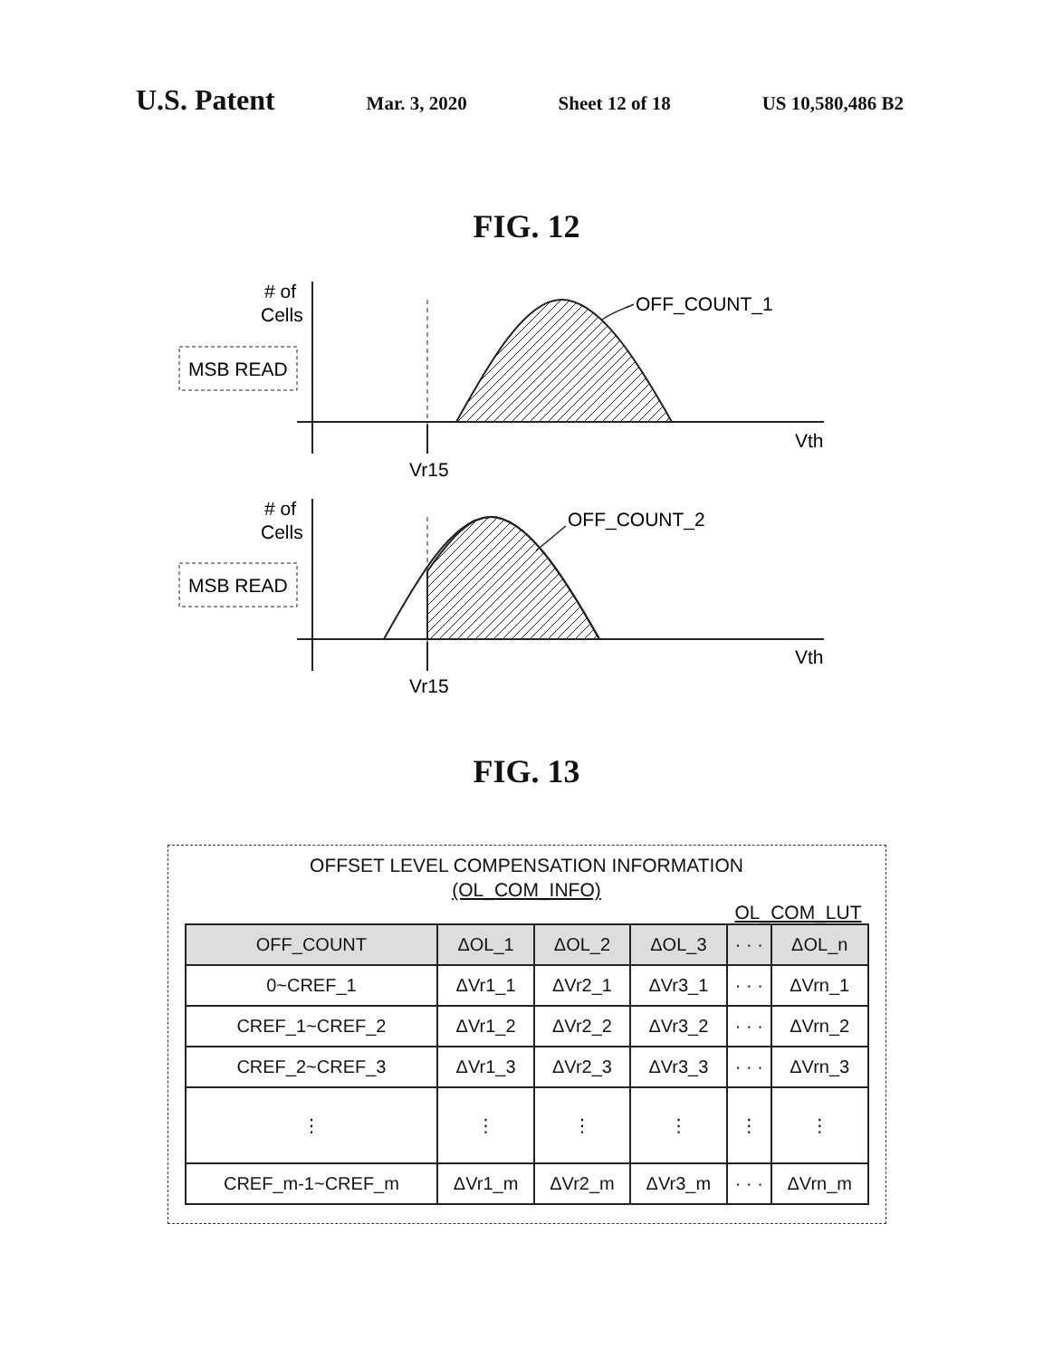U.S. Patent Mar. 3, 2020 Sheet 12 of 18 US 10,580,486 B2
FIG. 12
# of
Cells
# of
Cells
MSB READ
MSB READ
OFF_COUNT_1
OFF_COUNT_2
Vth
Vth
Vr15
Vr15
FIG. 13
OFFSET LEVEL COMPENSATION INFORMATION
(OL_COM_INFO)
OL_COM_LUT
| OFF_COUNT | ΔOL_1 | ΔOL_2 | ΔOL_3 | · · · | ΔOL_n |
| --- | --- | --- | --- | --- | --- |
| 0~CREF_1 | ΔVr1_1 | ΔVr2_1 | ΔVr3_1 | · · · | ΔVrn_1 |
| CREF_1~CREF_2 | ΔVr1_2 | ΔVr2_2 | ΔVr3_2 | · · · | ΔVrn_2 |
| CREF_2~CREF_3 | ΔVr1_3 | ΔVr2_3 | ΔVr3_3 | · · · | ΔVrn_3 |
| ⋮ | ⋮ | ⋮ | ⋮ | ⋮ | ⋮ |
| CREF_m-1~CREF_m | ΔVr1_m | ΔVr2_m | ΔVr3_m | · · · | ΔVrn_m |